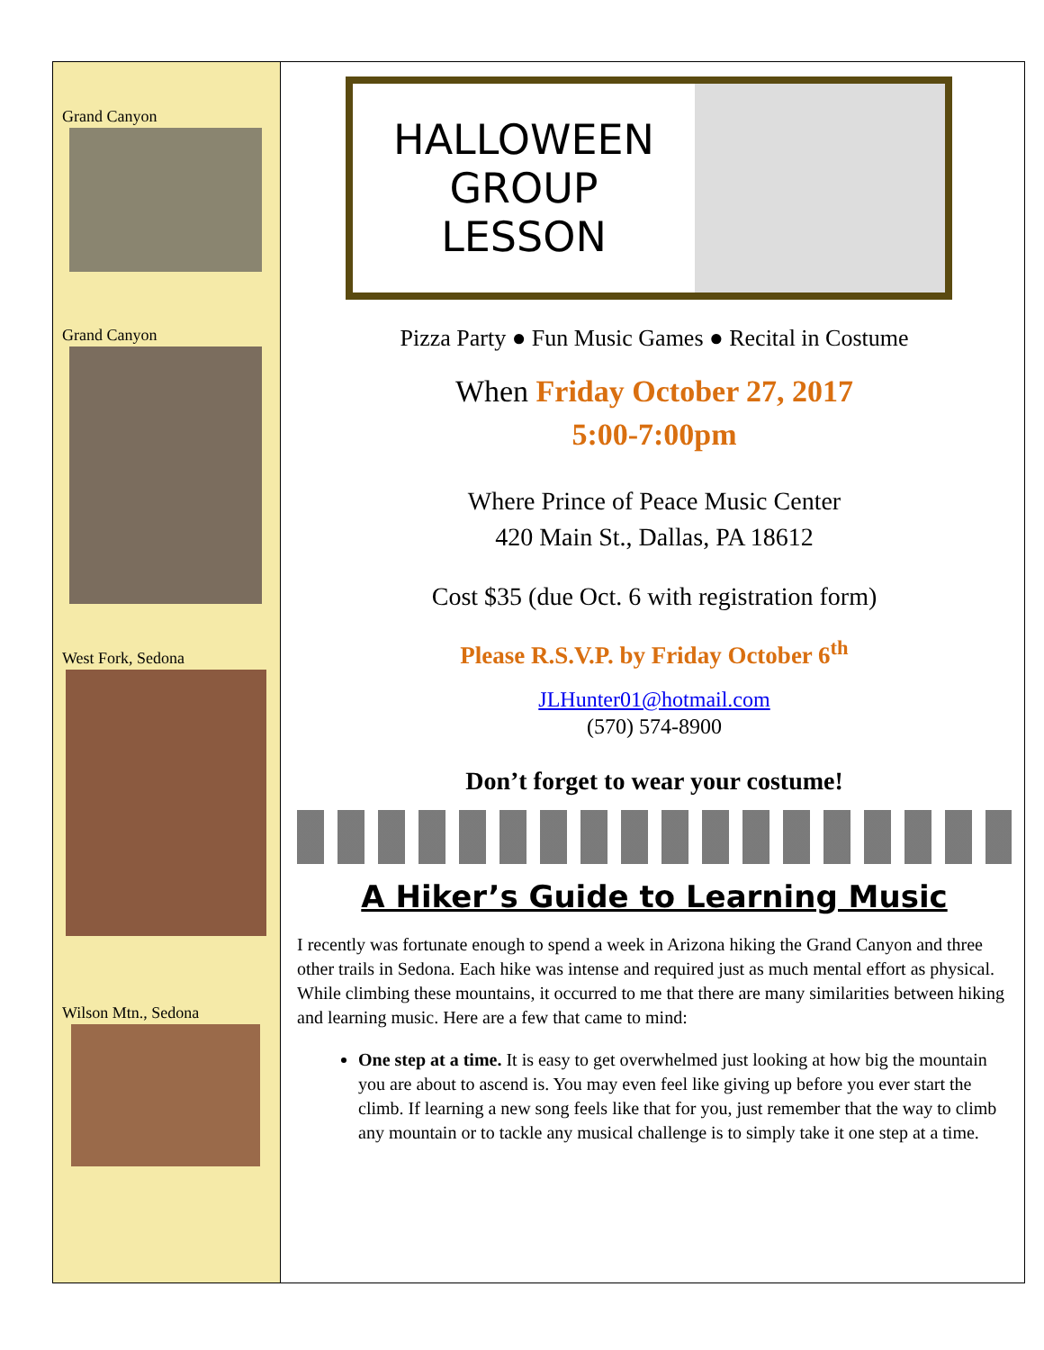Grand Canyon
Grand Canyon
West Fork, Sedona
Wilson Mtn., Sedona
HALLOWEEN GROUP
LESSON
Pizza Party ● Fun Music Games ● Recital in Costume
When Friday October 27, 2017
5:00-7:00pm
Where Prince of Peace Music Center
420 Main St., Dallas, PA 18612
Cost $35 (due Oct. 6 with registration form)
Please R.S.V.P. by Friday October 6<sup>th</sup>
JLHunter01@hotmail.com
(570) 574-8900
Don’t forget to wear your costume!
A Hiker’s Guide to Learning Music
I recently was fortunate enough to spend a week in Arizona hiking the Grand Canyon and three other trails in Sedona. Each hike was intense and required just as much mental effort as physical. While climbing these mountains, it occurred to me that there are many similarities between hiking and learning music. Here are a few that came to mind:
One step at a time. It is easy to get overwhelmed just looking at how big the mountain you are about to ascend is. You may even feel like giving up before you ever start the climb. If learning a new song feels like that for you, just remember that the way to climb any mountain or to tackle any musical challenge is to simply take it one step at a time.